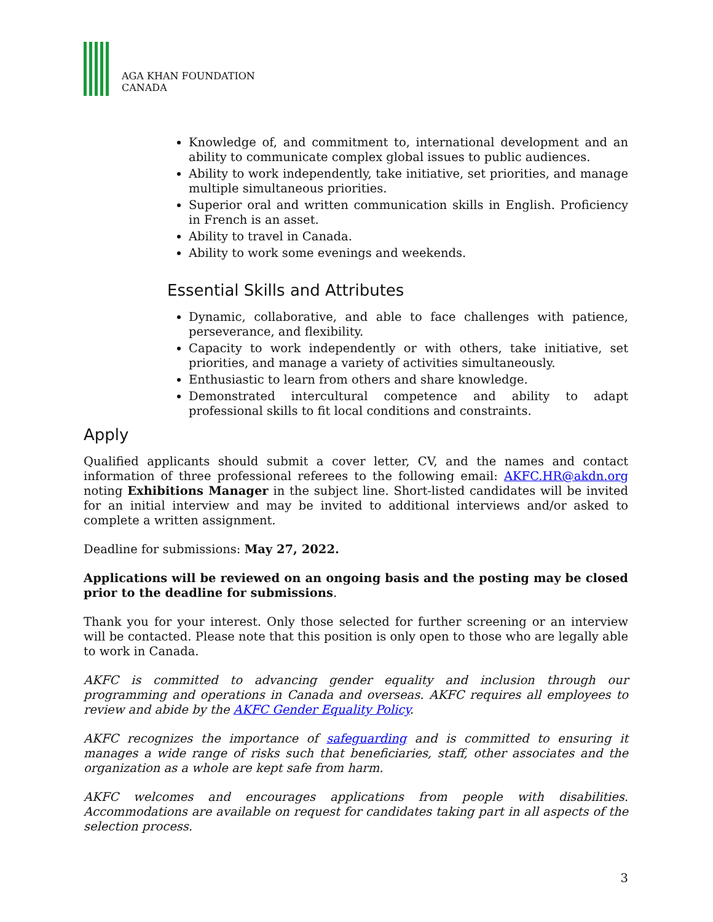AGA KHAN FOUNDATION
CANADA
Knowledge of, and commitment to, international development and an ability to communicate complex global issues to public audiences.
Ability to work independently, take initiative, set priorities, and manage multiple simultaneous priorities.
Superior oral and written communication skills in English. Proficiency in French is an asset.
Ability to travel in Canada.
Ability to work some evenings and weekends.
Essential Skills and Attributes
Dynamic, collaborative, and able to face challenges with patience, perseverance, and flexibility.
Capacity to work independently or with others, take initiative, set priorities, and manage a variety of activities simultaneously.
Enthusiastic to learn from others and share knowledge.
Demonstrated intercultural competence and ability to adapt professional skills to fit local conditions and constraints.
Apply
Qualified applicants should submit a cover letter, CV, and the names and contact information of three professional referees to the following email: AKFC.HR@akdn.org noting Exhibitions Manager in the subject line. Short-listed candidates will be invited for an initial interview and may be invited to additional interviews and/or asked to complete a written assignment.
Deadline for submissions: May 27, 2022.
Applications will be reviewed on an ongoing basis and the posting may be closed prior to the deadline for submissions.
Thank you for your interest. Only those selected for further screening or an interview will be contacted. Please note that this position is only open to those who are legally able to work in Canada.
AKFC is committed to advancing gender equality and inclusion through our programming and operations in Canada and overseas. AKFC requires all employees to review and abide by the AKFC Gender Equality Policy.
AKFC recognizes the importance of safeguarding and is committed to ensuring it manages a wide range of risks such that beneficiaries, staff, other associates and the organization as a whole are kept safe from harm.
AKFC welcomes and encourages applications from people with disabilities. Accommodations are available on request for candidates taking part in all aspects of the selection process.
3